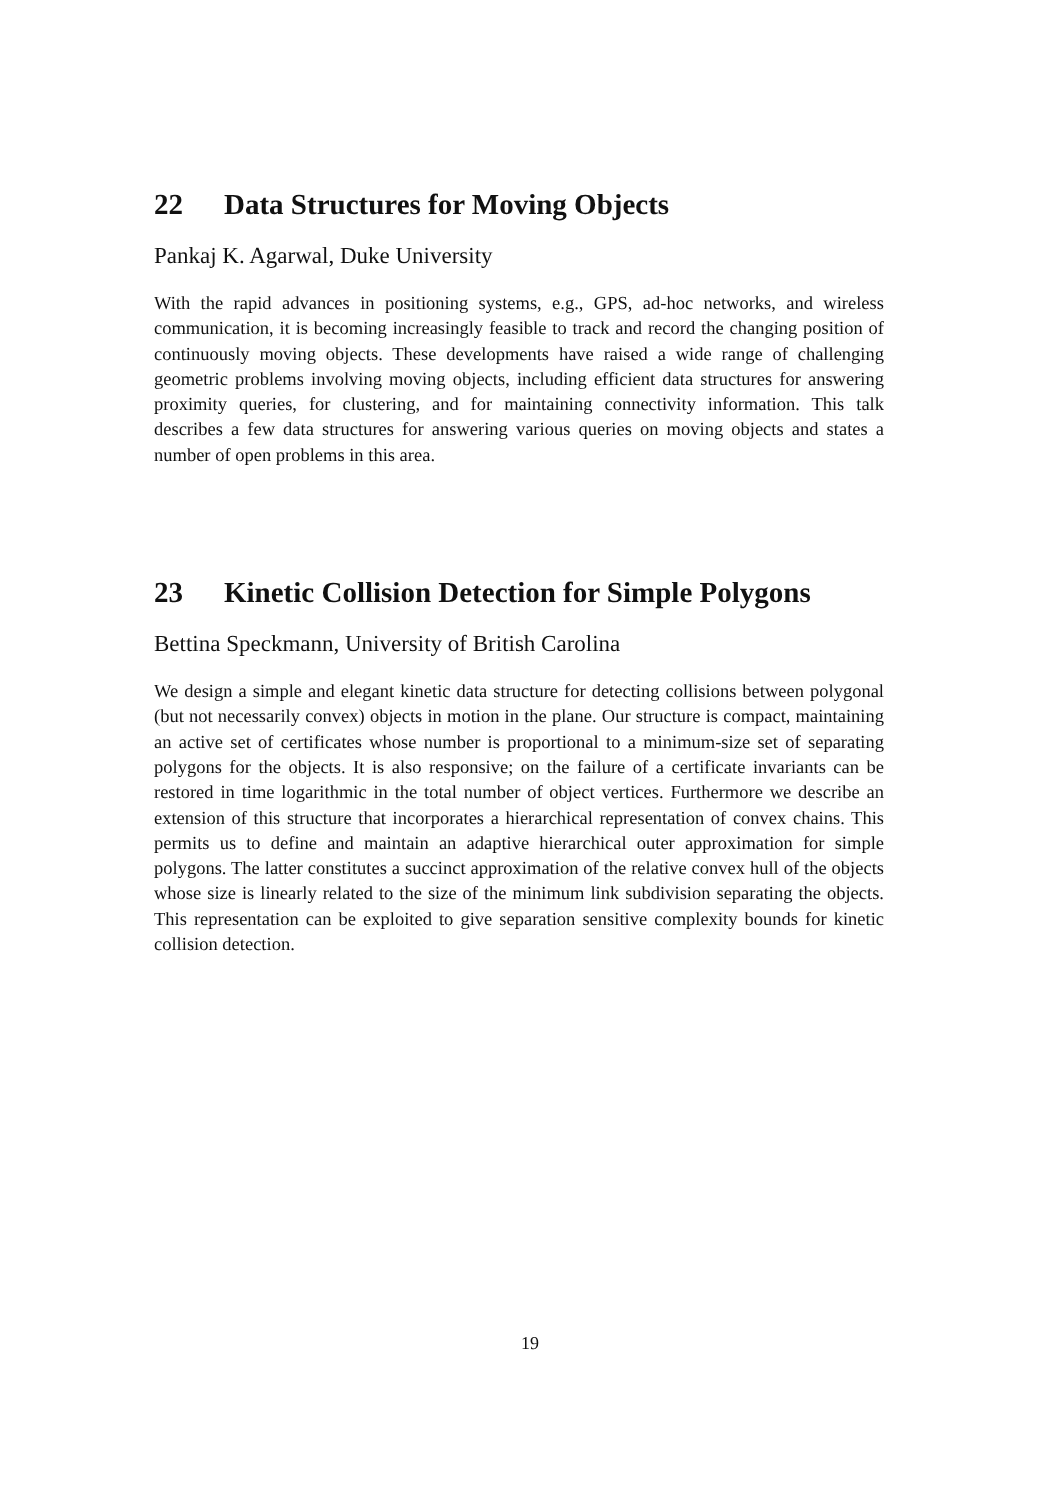22 Data Structures for Moving Objects
Pankaj K. Agarwal, Duke University
With the rapid advances in positioning systems, e.g., GPS, ad-hoc networks, and wireless communication, it is becoming increasingly feasible to track and record the changing position of continuously moving objects. These developments have raised a wide range of challenging geometric problems involving moving objects, including efficient data structures for answering proximity queries, for clustering, and for maintaining connectivity information. This talk describes a few data structures for answering various queries on moving objects and states a number of open problems in this area.
23 Kinetic Collision Detection for Simple Polygons
Bettina Speckmann, University of British Carolina
We design a simple and elegant kinetic data structure for detecting collisions between polygonal (but not necessarily convex) objects in motion in the plane. Our structure is compact, maintaining an active set of certificates whose number is proportional to a minimum-size set of separating polygons for the objects. It is also responsive; on the failure of a certificate invariants can be restored in time logarithmic in the total number of object vertices. Furthermore we describe an extension of this structure that incorporates a hierarchical representation of convex chains. This permits us to define and maintain an adaptive hierarchical outer approximation for simple polygons. The latter constitutes a succinct approximation of the relative convex hull of the objects whose size is linearly related to the size of the minimum link subdivision separating the objects. This representation can be exploited to give separation sensitive complexity bounds for kinetic collision detection.
19